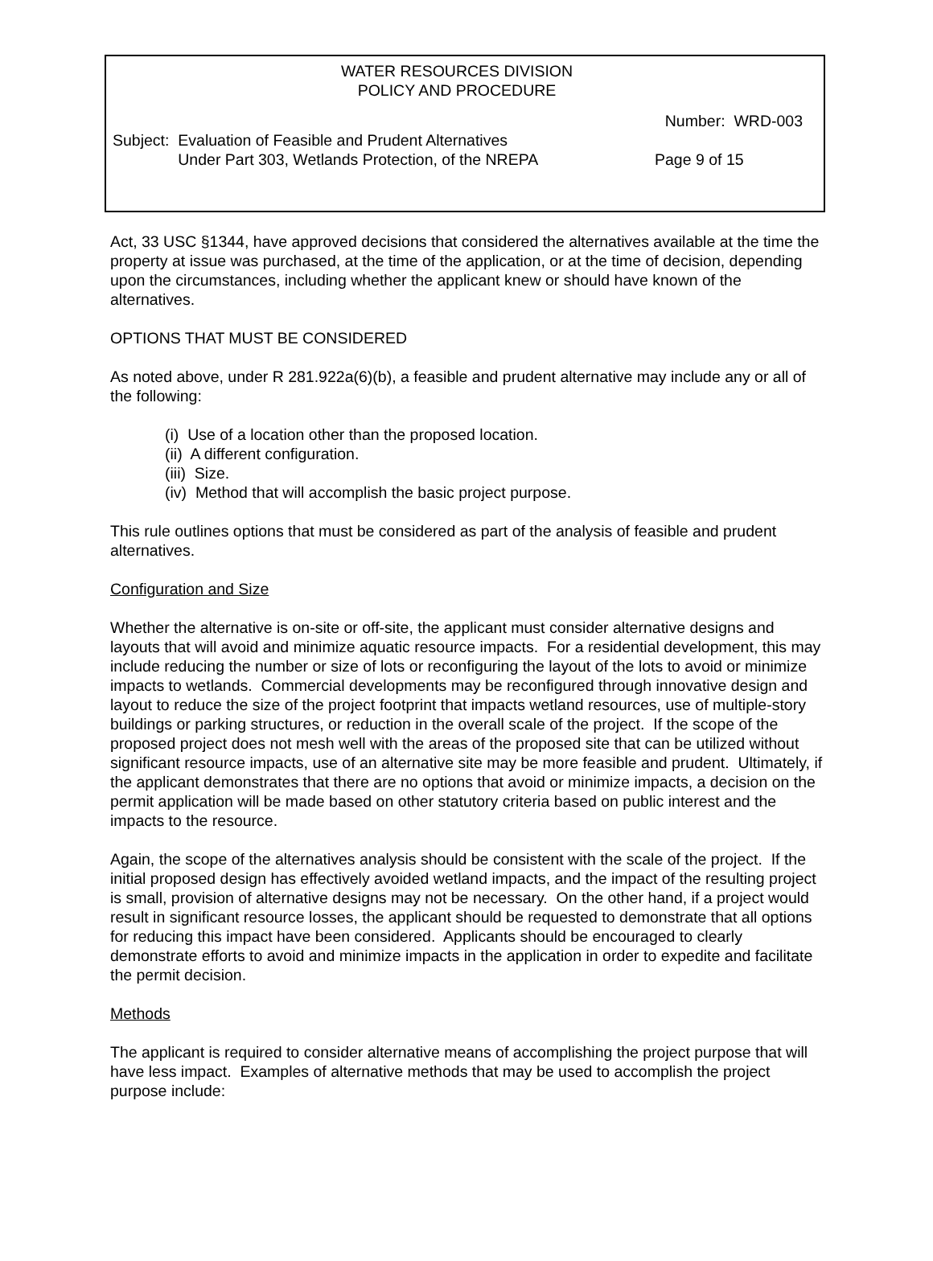WATER RESOURCES DIVISION
POLICY AND PROCEDURE
Number: WRD-003
Subject: Evaluation of Feasible and Prudent Alternatives
Under Part 303, Wetlands Protection, of the NREPA Page 9 of 15
Act, 33 USC §1344, have approved decisions that considered the alternatives available at the time the property at issue was purchased, at the time of the application, or at the time of decision, depending upon the circumstances, including whether the applicant knew or should have known of the alternatives.
OPTIONS THAT MUST BE CONSIDERED
As noted above, under R 281.922a(6)(b), a feasible and prudent alternative may include any or all of the following:
(i) Use of a location other than the proposed location.
(ii) A different configuration.
(iii) Size.
(iv) Method that will accomplish the basic project purpose.
This rule outlines options that must be considered as part of the analysis of feasible and prudent alternatives.
Configuration and Size
Whether the alternative is on-site or off-site, the applicant must consider alternative designs and layouts that will avoid and minimize aquatic resource impacts. For a residential development, this may include reducing the number or size of lots or reconfiguring the layout of the lots to avoid or minimize impacts to wetlands. Commercial developments may be reconfigured through innovative design and layout to reduce the size of the project footprint that impacts wetland resources, use of multiple-story buildings or parking structures, or reduction in the overall scale of the project. If the scope of the proposed project does not mesh well with the areas of the proposed site that can be utilized without significant resource impacts, use of an alternative site may be more feasible and prudent. Ultimately, if the applicant demonstrates that there are no options that avoid or minimize impacts, a decision on the permit application will be made based on other statutory criteria based on public interest and the impacts to the resource.
Again, the scope of the alternatives analysis should be consistent with the scale of the project. If the initial proposed design has effectively avoided wetland impacts, and the impact of the resulting project is small, provision of alternative designs may not be necessary. On the other hand, if a project would result in significant resource losses, the applicant should be requested to demonstrate that all options for reducing this impact have been considered. Applicants should be encouraged to clearly demonstrate efforts to avoid and minimize impacts in the application in order to expedite and facilitate the permit decision.
Methods
The applicant is required to consider alternative means of accomplishing the project purpose that will have less impact. Examples of alternative methods that may be used to accomplish the project purpose include: